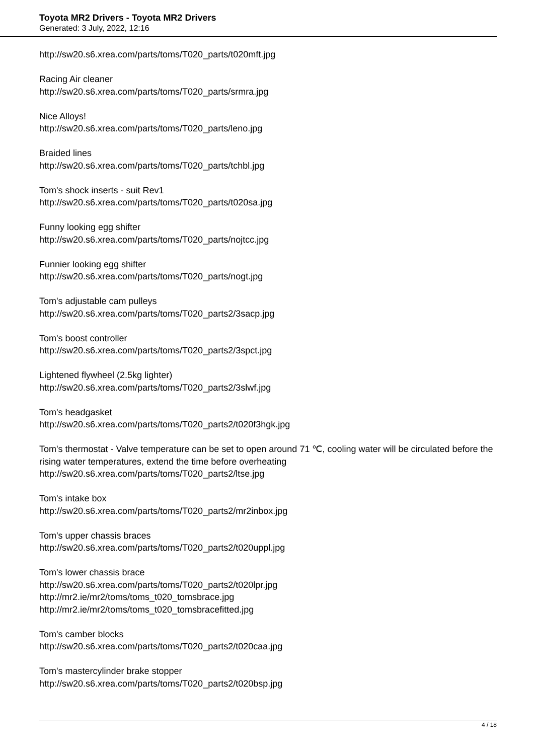Toyota MR2 Drivers - Toyota MR2 Drivers
Generated: 3 July, 2022, 12:16
http://sw20.s6.xrea.com/parts/toms/T020_parts/t020mft.jpg
Racing Air cleaner
http://sw20.s6.xrea.com/parts/toms/T020_parts/srmra.jpg
Nice Alloys!
http://sw20.s6.xrea.com/parts/toms/T020_parts/leno.jpg
Braided lines
http://sw20.s6.xrea.com/parts/toms/T020_parts/tchbl.jpg
Tom's shock inserts - suit Rev1
http://sw20.s6.xrea.com/parts/toms/T020_parts/t020sa.jpg
Funny looking egg shifter
http://sw20.s6.xrea.com/parts/toms/T020_parts/nojtcc.jpg
Funnier looking egg shifter
http://sw20.s6.xrea.com/parts/toms/T020_parts/nogt.jpg
Tom's adjustable cam pulleys
http://sw20.s6.xrea.com/parts/toms/T020_parts2/3sacp.jpg
Tom's boost controller
http://sw20.s6.xrea.com/parts/toms/T020_parts2/3spct.jpg
Lightened flywheel (2.5kg lighter)
http://sw20.s6.xrea.com/parts/toms/T020_parts2/3slwf.jpg
Tom's headgasket
http://sw20.s6.xrea.com/parts/toms/T020_parts2/t020f3hgk.jpg
Tom's thermostat - Valve temperature can be set to open around 71 ℃, cooling water will be circulated before the rising water temperatures, extend the time before overheating
http://sw20.s6.xrea.com/parts/toms/T020_parts2/ltse.jpg
Tom's intake box
http://sw20.s6.xrea.com/parts/toms/T020_parts2/mr2inbox.jpg
Tom's upper chassis braces
http://sw20.s6.xrea.com/parts/toms/T020_parts2/t020uppl.jpg
Tom's lower chassis brace
http://sw20.s6.xrea.com/parts/toms/T020_parts2/t020lpr.jpg
http://mr2.ie/mr2/toms/toms_t020_tomsbrace.jpg
http://mr2.ie/mr2/toms/toms_t020_tomsbracefitted.jpg
Tom's camber blocks
http://sw20.s6.xrea.com/parts/toms/T020_parts2/t020caa.jpg
Tom's mastercylinder brake stopper
http://sw20.s6.xrea.com/parts/toms/T020_parts2/t020bsp.jpg
4 / 18